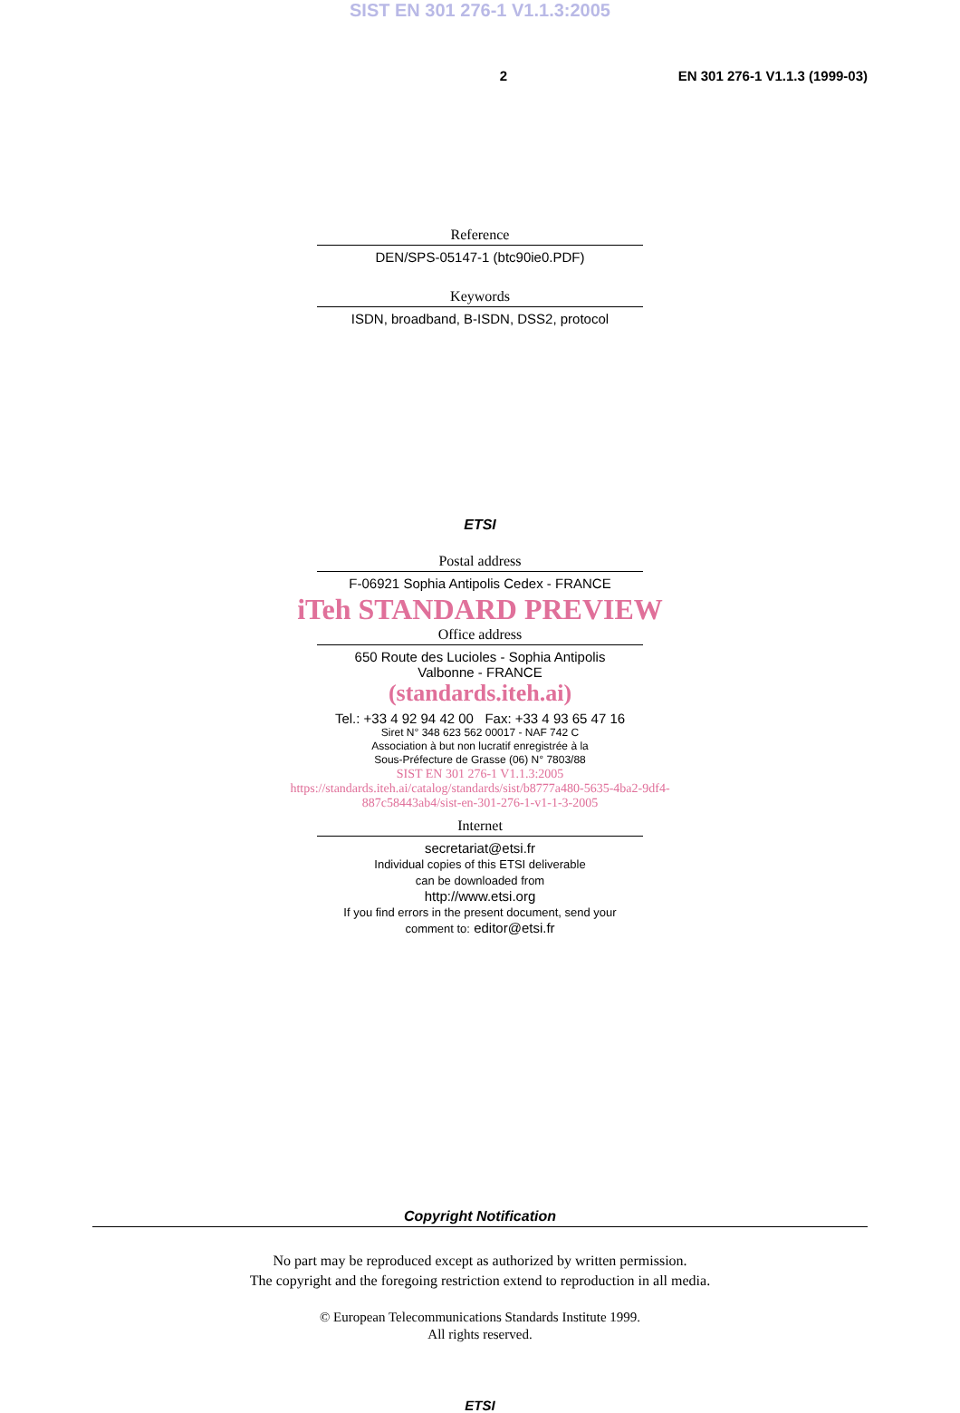SIST EN 301 276-1 V1.1.3:2005
2 EN 301 276-1 V1.1.3 (1999-03)
Reference
DEN/SPS-05147-1 (btc90ie0.PDF)
Keywords
ISDN, broadband, B-ISDN, DSS2, protocol
ETSI
Postal address
F-06921 Sophia Antipolis Cedex - FRANCE
iTeh STANDARD PREVIEW
Office address
650 Route des Lucioles - Sophia Antipolis
Valbonne - FRANCE
(standards.iteh.ai)
Tel.: +33 4 92 94 42 00 Fax: +33 4 93 65 47 16
Siret N° 348 623 562 00017 - NAF 742 C
Association à but non lucratif enregistrée à la
Sous-Préfecture de Grasse (06) N° 7803/88
SIST EN 301 276-1 V1.1.3:2005
https://standards.iteh.ai/catalog/standards/sist/b8777a480-5635-4ba2-9df4-
887c58443ab4/sist-en-301-276-1-v1-1-3-2005
Internet
secretariat@etsi.fr
Individual copies of this ETSI deliverable
can be downloaded from
http://www.etsi.org
If you find errors in the present document, send your
comment to: editor@etsi.fr
Copyright Notification
No part may be reproduced except as authorized by written permission.
The copyright and the foregoing restriction extend to reproduction in all media.
© European Telecommunications Standards Institute 1999.
All rights reserved.
ETSI